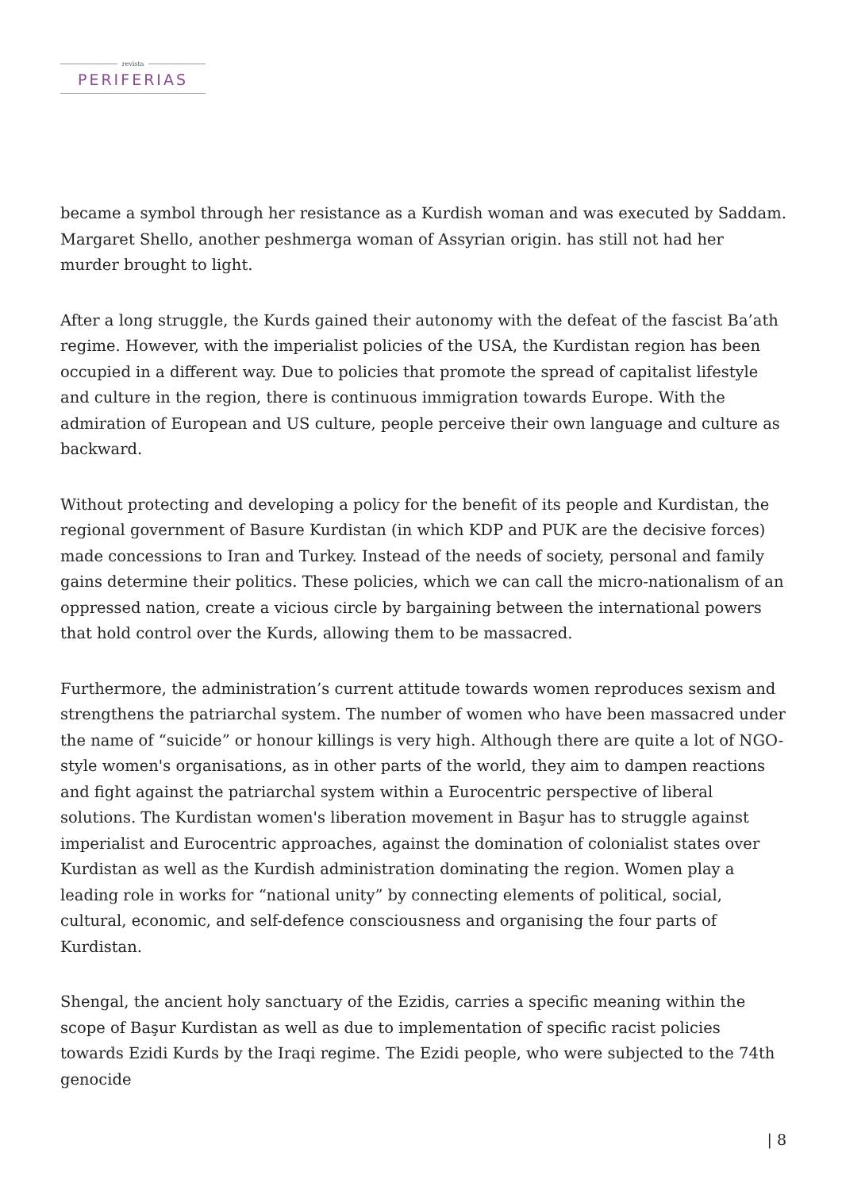revista
PERIFERIAS
became a symbol through her resistance as a Kurdish woman and was executed by Saddam. Margaret Shello, another peshmerga woman of Assyrian origin. has still not had her murder brought to light.
After a long struggle, the Kurds gained their autonomy with the defeat of the fascist Ba’ath regime. However, with the imperialist policies of the USA, the Kurdistan region has been occupied in a different way. Due to policies that promote the spread of capitalist lifestyle and culture in the region, there is continuous immigration towards Europe. With the admiration of European and US culture, people perceive their own language and culture as backward.
Without protecting and developing a policy for the benefit of its people and Kurdistan, the regional government of Basure Kurdistan (in which KDP and PUK are the decisive forces) made concessions to Iran and Turkey. Instead of the needs of society, personal and family gains determine their politics. These policies, which we can call the micro-nationalism of an oppressed nation, create a vicious circle by bargaining between the international powers that hold control over the Kurds, allowing them to be massacred.
Furthermore, the administration’s current attitude towards women reproduces sexism and strengthens the patriarchal system. The number of women who have been massacred under the name of “suicide” or honour killings is very high. Although there are quite a lot of NGO-style women's organisations, as in other parts of the world, they aim to dampen reactions and fight against the patriarchal system within a Eurocentric perspective of liberal solutions. The Kurdistan women's liberation movement in Başur has to struggle against imperialist and Eurocentric approaches, against the domination of colonialist states over Kurdistan as well as the Kurdish administration dominating the region. Women play a leading role in works for “national unity” by connecting elements of political, social, cultural, economic, and self-defence consciousness and organising the four parts of Kurdistan.
Shengal, the ancient holy sanctuary of the Ezidis, carries a specific meaning within the scope of Başur Kurdistan as well as due to implementation of specific racist policies towards Ezidi Kurds by the Iraqi regime. The Ezidi people, who were subjected to the 74th genocide
| 8